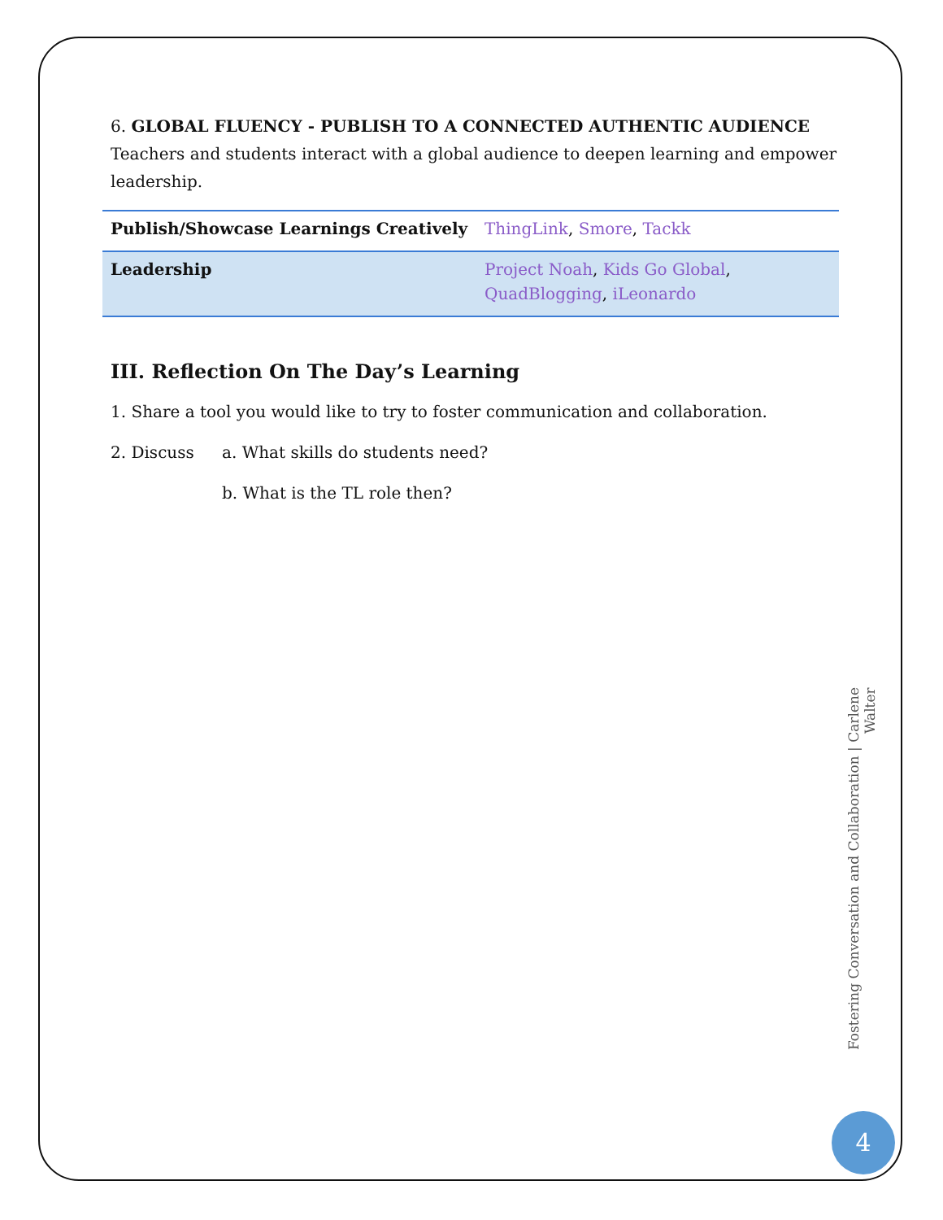6. GLOBAL FLUENCY - PUBLISH TO A CONNECTED AUTHENTIC AUDIENCE
Teachers and students interact with a global audience to deepen learning and empower leadership.
| Publish/Showcase Learnings Creatively | ThingLink , Smore , Tackk |
| Leadership | Project Noah , Kids Go Global , QuadBlogging , iLeonardo |
III. Reflection On The Day’s Learning
1. Share a tool you would like to try to foster communication and collaboration.
2. Discuss a. What skills do students need?
b. What is the TL role then?
Fostering Conversation and Collaboration | Carlene Walter
4